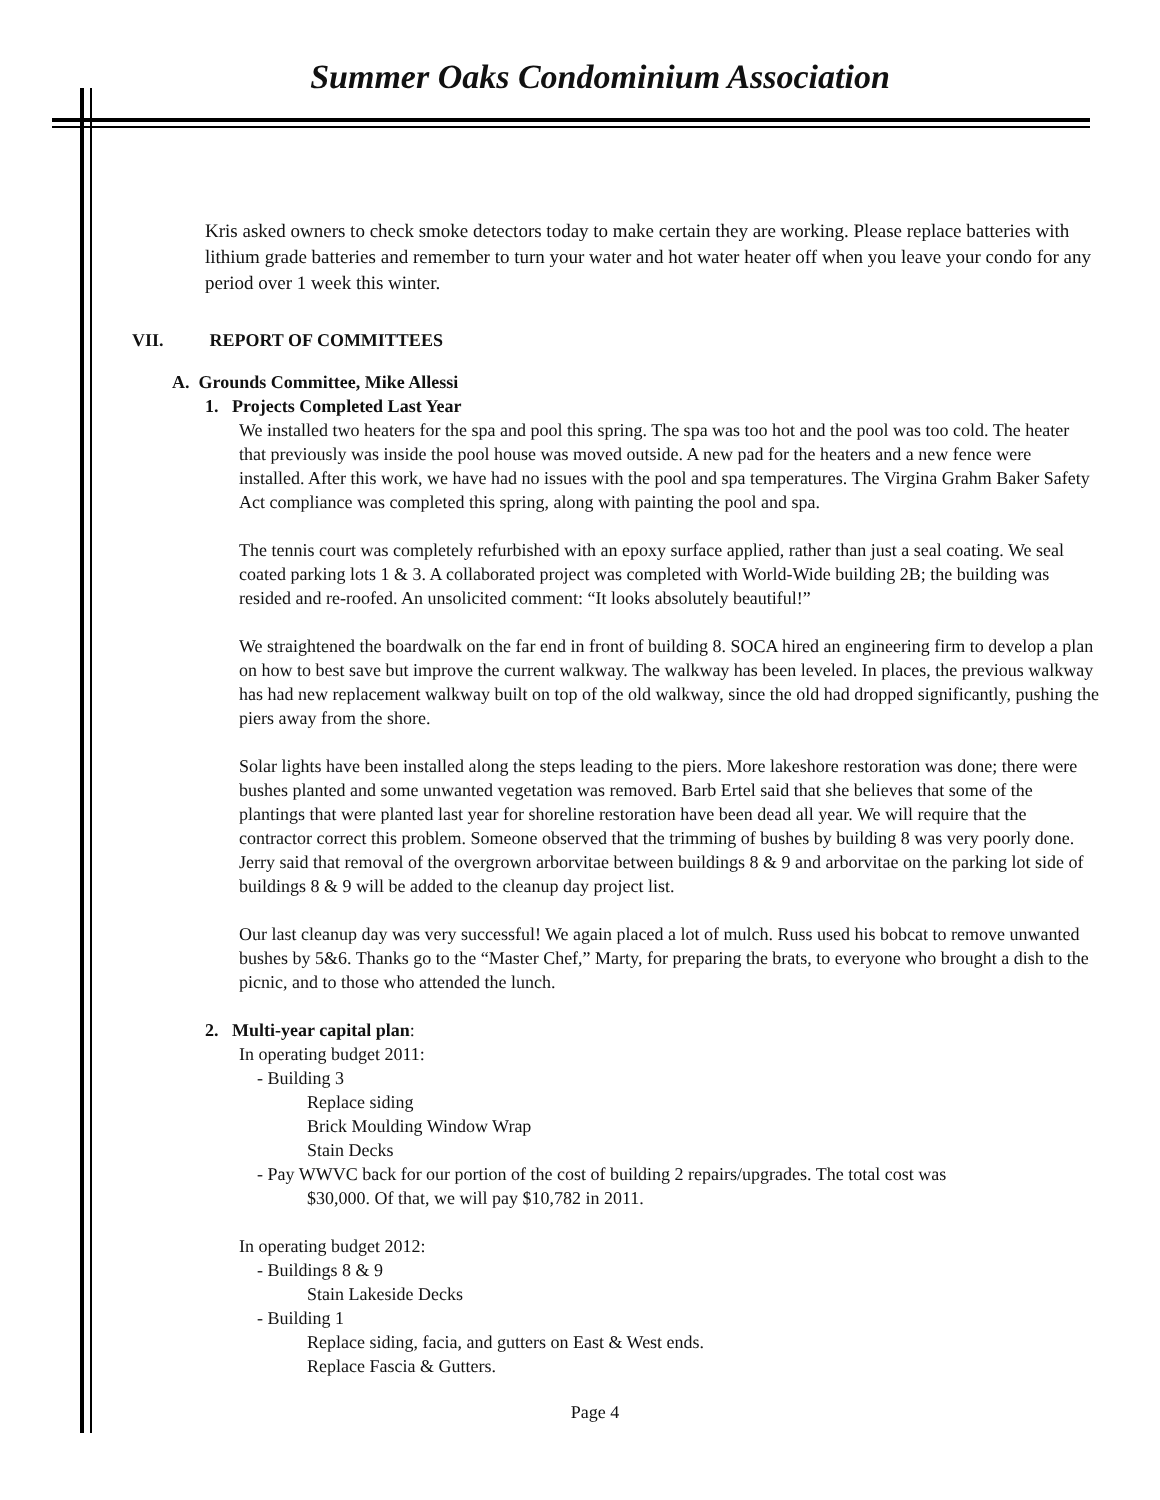Summer Oaks Condominium Association
Kris asked owners to check smoke detectors today to make certain they are working. Please replace batteries with lithium grade batteries and remember to turn your water and hot water heater off when you leave your condo for any period over 1 week this winter.
VII. REPORT OF COMMITTEES
A. Grounds Committee, Mike Allessi
1. Projects Completed Last Year
We installed two heaters for the spa and pool this spring. The spa was too hot and the pool was too cold. The heater that previously was inside the pool house was moved outside. A new pad for the heaters and a new fence were installed. After this work, we have had no issues with the pool and spa temperatures. The Virgina Grahm Baker Safety Act compliance was completed this spring, along with painting the pool and spa.
The tennis court was completely refurbished with an epoxy surface applied, rather than just a seal coating. We seal coated parking lots 1 & 3. A collaborated project was completed with World-Wide building 2B; the building was resided and re-roofed. An unsolicited comment: “It looks absolutely beautiful!”
We straightened the boardwalk on the far end in front of building 8. SOCA hired an engineering firm to develop a plan on how to best save but improve the current walkway. The walkway has been leveled. In places, the previous walkway has had new replacement walkway built on top of the old walkway, since the old had dropped significantly, pushing the piers away from the shore.
Solar lights have been installed along the steps leading to the piers. More lakeshore restoration was done; there were bushes planted and some unwanted vegetation was removed. Barb Ertel said that she believes that some of the plantings that were planted last year for shoreline restoration have been dead all year. We will require that the contractor correct this problem. Someone observed that the trimming of bushes by building 8 was very poorly done. Jerry said that removal of the overgrown arborvitae between buildings 8 & 9 and arborvitae on the parking lot side of buildings 8 & 9 will be added to the cleanup day project list.
Our last cleanup day was very successful! We again placed a lot of mulch. Russ used his bobcat to remove unwanted bushes by 5&6. Thanks go to the “Master Chef,” Marty, for preparing the brats, to everyone who brought a dish to the picnic, and to those who attended the lunch.
2. Multi-year capital plan:
In operating budget 2011:
- Building 3
Replace siding
Brick Moulding Window Wrap
Stain Decks
- Pay WWVC back for our portion of the cost of building 2 repairs/upgrades. The total cost was
$30,000. Of that, we will pay $10,782 in 2011.
In operating budget 2012:
- Buildings 8 & 9
Stain Lakeside Decks
- Building 1
Replace siding, facia, and gutters on East & West ends.
Replace Fascia & Gutters.
Page 4